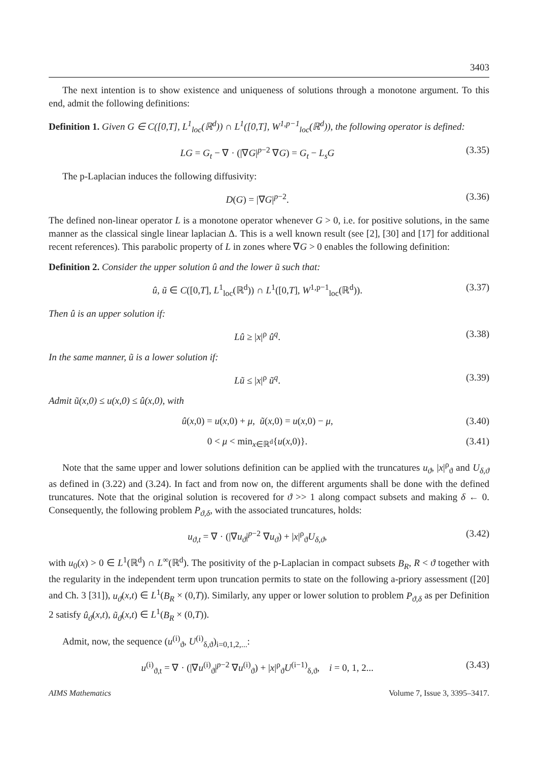3403
The next intention is to show existence and uniqueness of solutions through a monotone argument. To this end, admit the following definitions:
Definition 1. Given G ∈ C([0,T], L<sup>1</sup><sub>loc</sub>(ℝ<sup>d</sup>)) ∩ L<sup>1</sup>([0,T], W<sup>1,p−1</sup><sub>loc</sub>(ℝ<sup>d</sup>)), the following operator is defined:
LG = G<sub>t</sub> − ∇ · (|∇G|<sup>p−2</sup> ∇G) = G<sub>t</sub> − L<sub>s</sub>G (3.35)
The p-Laplacian induces the following diffusivity:
D(G) = |∇G|<sup>p−2</sup>. (3.36)
The defined non-linear operator L is a monotone operator whenever G > 0, i.e. for positive solutions, in the same manner as the classical single linear laplacian Δ. This is a well known result (see [2], [30] and [17] for additional recent references). This parabolic property of L in zones where ∇G > 0 enables the following definition:
Definition 2. Consider the upper solution û and the lower ũ such that:
û, ũ ∈ C([0,T], L<sup>1</sup><sub>loc</sub>(ℝ<sup>d</sup>)) ∩ L<sup>1</sup>([0,T], W<sup>1,p−1</sup><sub>loc</sub>(ℝ<sup>d</sup>)). (3.37)
Then û is an upper solution if:
Lû ≥ |x|<sup>ρ</sup> û<sup>q</sup>. (3.38)
In the same manner, ũ is a lower solution if:
Lũ ≤ |x|<sup>ρ</sup> ũ<sup>q</sup>. (3.39)
Admit ũ(x,0) ≤ u(x,0) ≤ û(x,0), with
û(x,0) = u(x,0) + μ, ũ(x,0) = u(x,0) − μ, (3.40)
0 < μ < min<sub>x∈ℝ<sup>d</sup></sub>{u(x,0)}. (3.41)
Note that the same upper and lower solutions definition can be applied with the truncatures u<sub>ϑ</sub>, |x|<sup>ρ</sup><sub>ϑ</sub> and U<sub>δ,ϑ</sub> as defined in (3.22) and (3.24). In fact and from now on, the different arguments shall be done with the defined truncatures. Note that the original solution is recovered for ϑ >> 1 along compact subsets and making δ ← 0. Consequently, the following problem P<sub>ϑ,δ</sub>, with the associated truncatures, holds:
u<sub>ϑ,t</sub> = ∇ · (|∇u<sub>ϑ</sub>|<sup>p−2</sup> ∇u<sub>ϑ</sub>) + |x|<sup>ρ</sup><sub>ϑ</sub>U<sub>δ,ϑ</sub>, (3.42)
with u<sub>0</sub>(x) > 0 ∈ L<sup>1</sup>(ℝ<sup>d</sup>) ∩ L<sup>∞</sup>(ℝ<sup>d</sup>). The positivity of the p-Laplacian in compact subsets B<sub>R</sub>, R < ϑ together with the regularity in the independent term upon truncation permits to state on the following a-priory assessment ([20] and Ch. 3 [31]), u<sub>ϑ</sub>(x,t) ∈ L<sup>1</sup>(B<sub>R</sub> × (0,T)). Similarly, any upper or lower solution to problem P<sub>ϑ,δ</sub> as per Definition 2 satisfy û<sub>ϑ</sub>(x,t), ũ<sub>ϑ</sub>(x,t) ∈ L<sup>1</sup>(B<sub>R</sub> × (0,T)).
Admit, now, the sequence (u<sup>(i)</sup><sub>ϑ</sub>, U<sup>(i)</sup><sub>δ,ϑ</sub>)<sub>i=0,1,2,...</sub>:
u<sup>(i)</sup><sub>ϑ,t</sub> = ∇ · (|∇u<sup>(i)</sup><sub>ϑ</sub>|<sup>p−2</sup> ∇u<sup>(i)</sup><sub>ϑ</sub>) + |x|<sup>ρ</sup><sub>ϑ</sub>U<sup>(i−1)</sup><sub>δ,ϑ</sub>, i = 0, 1, 2... (3.43)
AIMS Mathematics Volume 7, Issue 3, 3395–3417.